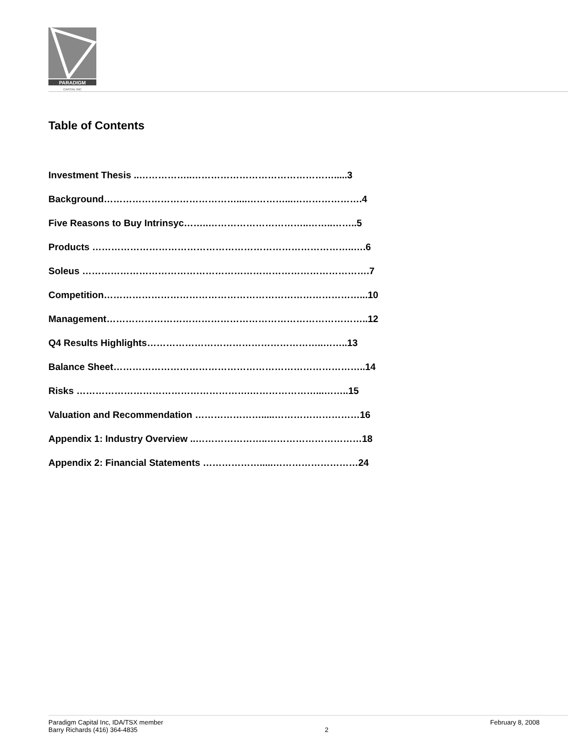PARADIGM
CAPITAL INC
Table of Contents
Investment Thesis ..……………..……………………………………….....3
Background……………………………………....…………...………………….4
Five Reasons to Buy Intrinsyc……..…………………………..……..……..5
Products ………………………………………………………………………..….6
Soleus ……………………………………………………………………………….7
Competition………………………………………………………………………...10
Management………………………………………………………………………..12
Q4 Results Highlights………………………………………………..……..13
Balance Sheet……………………………………………………………………..14
Risks ……………………………………………….…………………...……..15
Valuation and Recommendation ………………….....………………………16
Appendix 1: Industry Overview ..…………………..…………………………18
Appendix 2: Financial Statements ……………….....………………………24
Paradigm Capital Inc, IDA/TSX member
Barry Richards (416) 364-4835
2 February 8, 2008